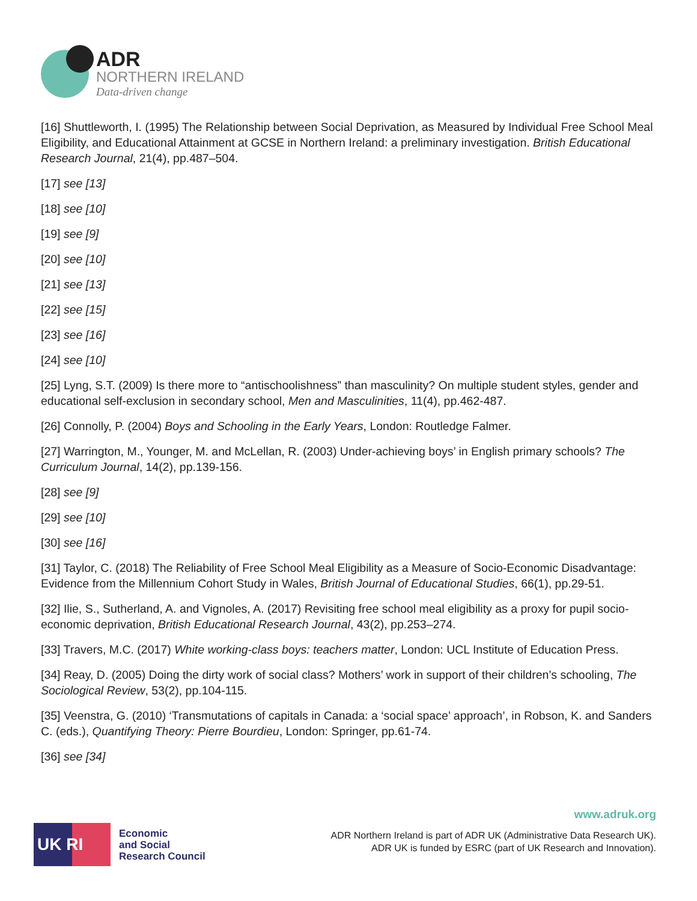ADR
NORTHERN IRELAND
Data-driven change
[16] Shuttleworth, I. (1995) The Relationship between Social Deprivation, as Measured by Individual Free School Meal Eligibility, and Educational Attainment at GCSE in Northern Ireland: a preliminary investigation. British Educational Research Journal, 21(4), pp.487–504.
[17] see [13]
[18] see [10]
[19] see [9]
[20] see [10]
[21] see [13]
[22] see [15]
[23] see [16]
[24] see [10]
[25] Lyng, S.T. (2009) Is there more to “antischoolishness” than masculinity? On multiple student styles, gender and educational self-exclusion in secondary school, Men and Masculinities, 11(4), pp.462-487.
[26] Connolly, P. (2004) Boys and Schooling in the Early Years, London: Routledge Falmer.
[27] Warrington, M., Younger, M. and McLellan, R. (2003) Under-achieving boys’ in English primary schools? The Curriculum Journal, 14(2), pp.139-156.
[28] see [9]
[29] see [10]
[30] see [16]
[31] Taylor, C. (2018) The Reliability of Free School Meal Eligibility as a Measure of Socio-Economic Disadvantage: Evidence from the Millennium Cohort Study in Wales, British Journal of Educational Studies, 66(1), pp.29-51.
[32] Ilie, S., Sutherland, A. and Vignoles, A. (2017) Revisiting free school meal eligibility as a proxy for pupil socio-economic deprivation, British Educational Research Journal, 43(2), pp.253–274.
[33] Travers, M.C. (2017) White working-class boys: teachers matter, London: UCL Institute of Education Press.
[34] Reay, D. (2005) Doing the dirty work of social class? Mothers’ work in support of their children’s schooling, The Sociological Review, 53(2), pp.104-115.
[35] Veenstra, G. (2010) ‘Transmutations of capitals in Canada: a ‘social space’ approach’, in Robson, K. and Sanders C. (eds.), Quantifying Theory: Pierre Bourdieu, London: Springer, pp.61-74.
[36] see [34]
UK RI
Economic
and Social
Research Council
www.adruk.org
ADR Northern Ireland is part of ADR UK (Administrative Data Research UK).
ADR UK is funded by ESRC (part of UK Research and Innovation).